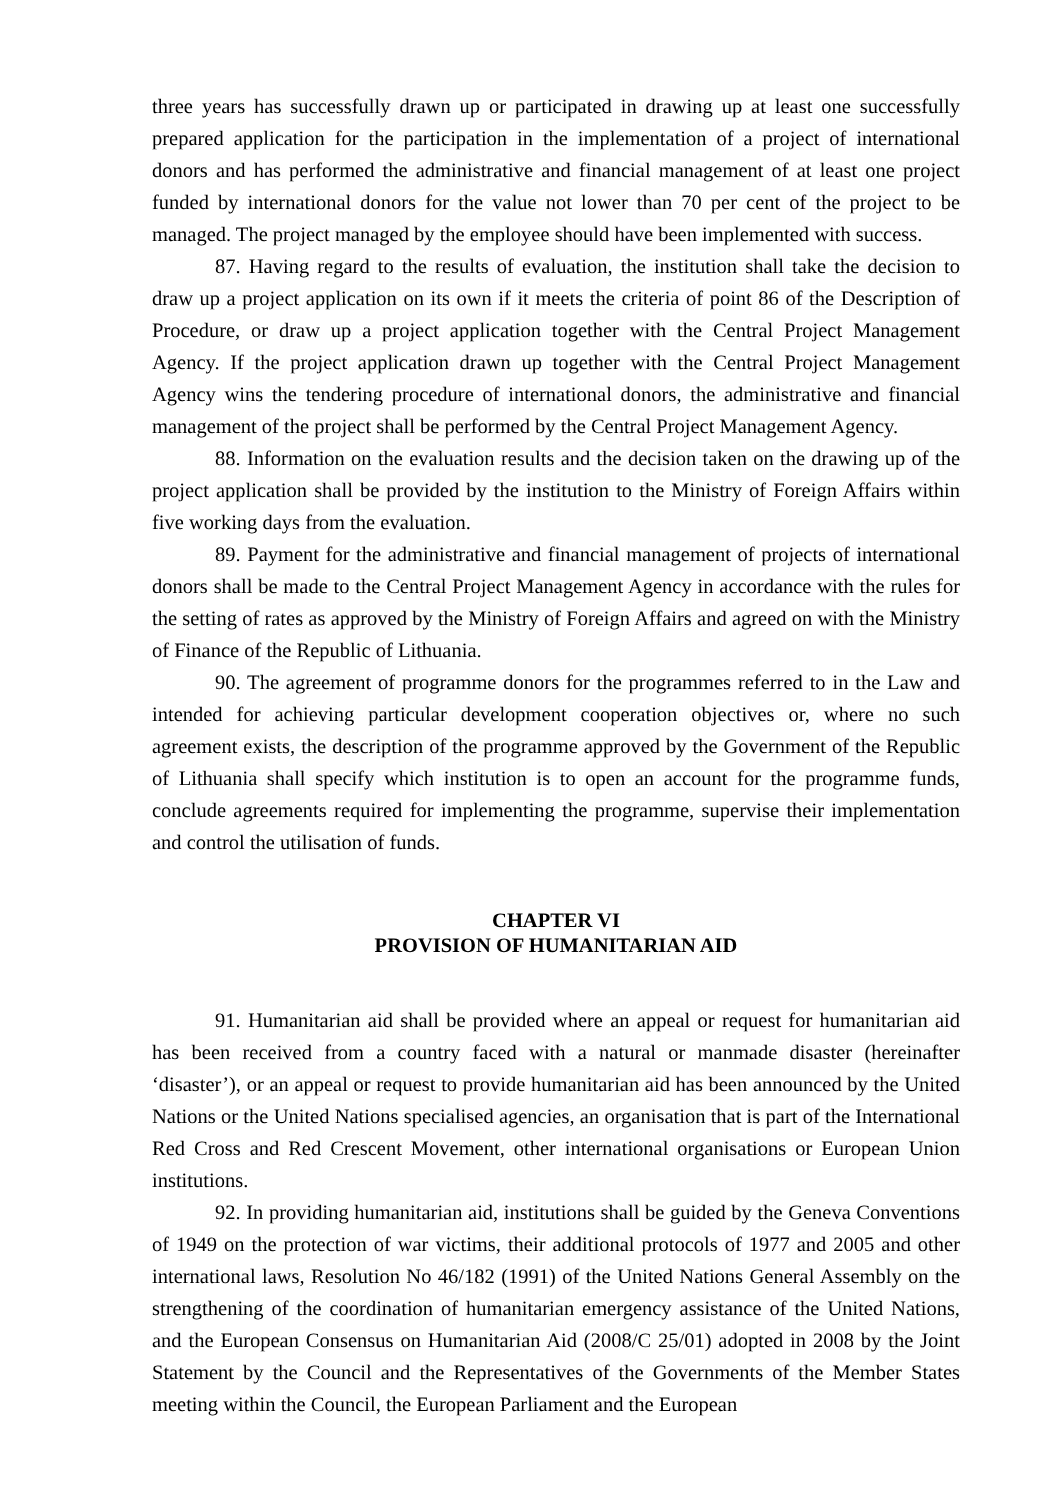three years has successfully drawn up or participated in drawing up at least one successfully prepared application for the participation in the implementation of a project of international donors and has performed the administrative and financial management of at least one project funded by international donors for the value not lower than 70 per cent of the project to be managed. The project managed by the employee should have been implemented with success.
87. Having regard to the results of evaluation, the institution shall take the decision to draw up a project application on its own if it meets the criteria of point 86 of the Description of Procedure, or draw up a project application together with the Central Project Management Agency. If the project application drawn up together with the Central Project Management Agency wins the tendering procedure of international donors, the administrative and financial management of the project shall be performed by the Central Project Management Agency.
88. Information on the evaluation results and the decision taken on the drawing up of the project application shall be provided by the institution to the Ministry of Foreign Affairs within five working days from the evaluation.
89. Payment for the administrative and financial management of projects of international donors shall be made to the Central Project Management Agency in accordance with the rules for the setting of rates as approved by the Ministry of Foreign Affairs and agreed on with the Ministry of Finance of the Republic of Lithuania.
90. The agreement of programme donors for the programmes referred to in the Law and intended for achieving particular development cooperation objectives or, where no such agreement exists, the description of the programme approved by the Government of the Republic of Lithuania shall specify which institution is to open an account for the programme funds, conclude agreements required for implementing the programme, supervise their implementation and control the utilisation of funds.
CHAPTER VI
PROVISION OF HUMANITARIAN AID
91. Humanitarian aid shall be provided where an appeal or request for humanitarian aid has been received from a country faced with a natural or manmade disaster (hereinafter ‘disaster’), or an appeal or request to provide humanitarian aid has been announced by the United Nations or the United Nations specialised agencies, an organisation that is part of the International Red Cross and Red Crescent Movement, other international organisations or European Union institutions.
92. In providing humanitarian aid, institutions shall be guided by the Geneva Conventions of 1949 on the protection of war victims, their additional protocols of 1977 and 2005 and other international laws, Resolution No 46/182 (1991) of the United Nations General Assembly on the strengthening of the coordination of humanitarian emergency assistance of the United Nations, and the European Consensus on Humanitarian Aid (2008/C 25/01) adopted in 2008 by the Joint Statement by the Council and the Representatives of the Governments of the Member States meeting within the Council, the European Parliament and the European